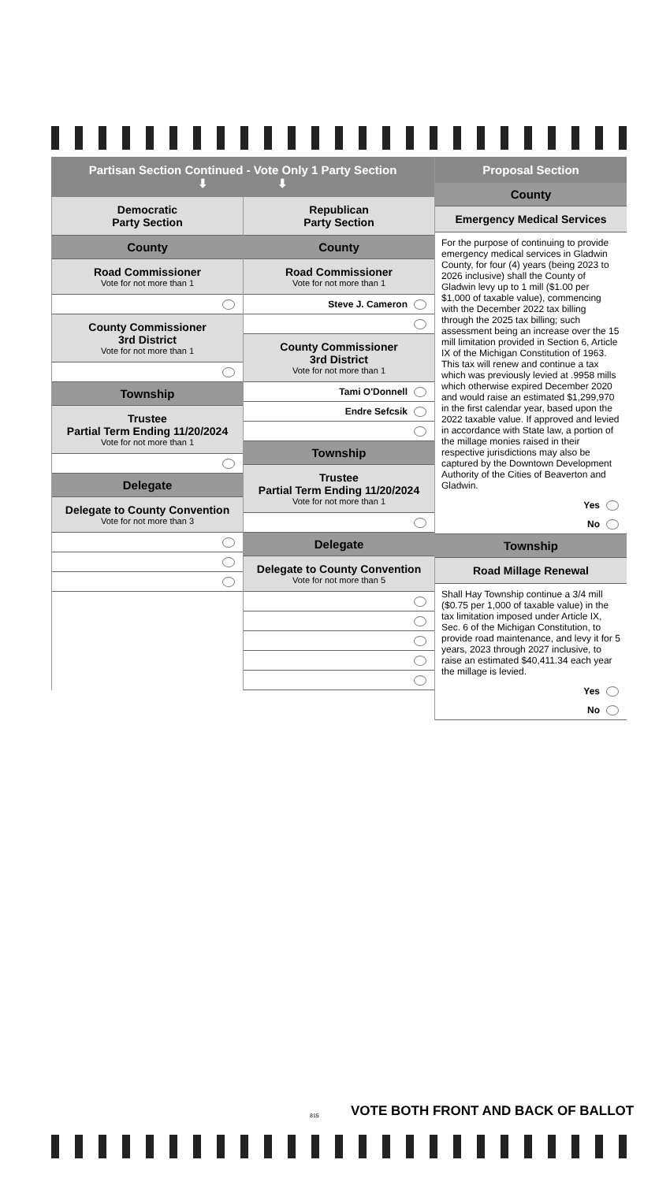Partisan Section Continued - Vote Only 1 Party Section
⬇ ⬇
Democratic
Party Section
County
Road Commissioner
Vote for not more than 1
County Commissioner
3rd District
Vote for not more than 1
Township
Trustee
Partial Term Ending 11/20/2024
Vote for not more than 1
Delegate
Delegate to County Convention
Vote for not more than 3
Republican
Party Section
County
Road Commissioner
Vote for not more than 1
Steve J. Cameron
County Commissioner
3rd District
Vote for not more than 1
Tami O'Donnell
Endre Sefcsik
Township
Trustee
Partial Term Ending 11/20/2024
Vote for not more than 1
Delegate
Delegate to County Convention
Vote for not more than 5
Proposal Section
County
Emergency Medical Services
For the purpose of continuing to provide emergency medical services in Gladwin County, for four (4) years (being 2023 to 2026 inclusive) shall the County of Gladwin levy up to 1 mill ($1.00 per $1,000 of taxable value), commencing with the December 2022 tax billing through the 2025 tax billing; such assessment being an increase over the 15 mill limitation provided in Section 6, Article IX of the Michigan Constitution of 1963. This tax will renew and continue a tax which was previously levied at .9958 mills which otherwise expired December 2020 and would raise an estimated $1,299,970 in the first calendar year, based upon the 2022 taxable value. If approved and levied in accordance with State law, a portion of the millage monies raised in their respective jurisdictions may also be captured by the Downtown Development Authority of the Cities of Beaverton and Gladwin.
Yes
No
Township
Road Millage Renewal
Shall Hay Township continue a 3/4 mill ($0.75 per 1,000 of taxable value) in the tax limitation imposed under Article IX, Sec. 6 of the Michigan Constitution, to provide road maintenance, and levy it for 5 years, 2023 through 2027 inclusive, to raise an estimated $40,411.34 each year the millage is levied.
Yes
No
VOTE BOTH FRONT AND BACK OF BALLOT
815